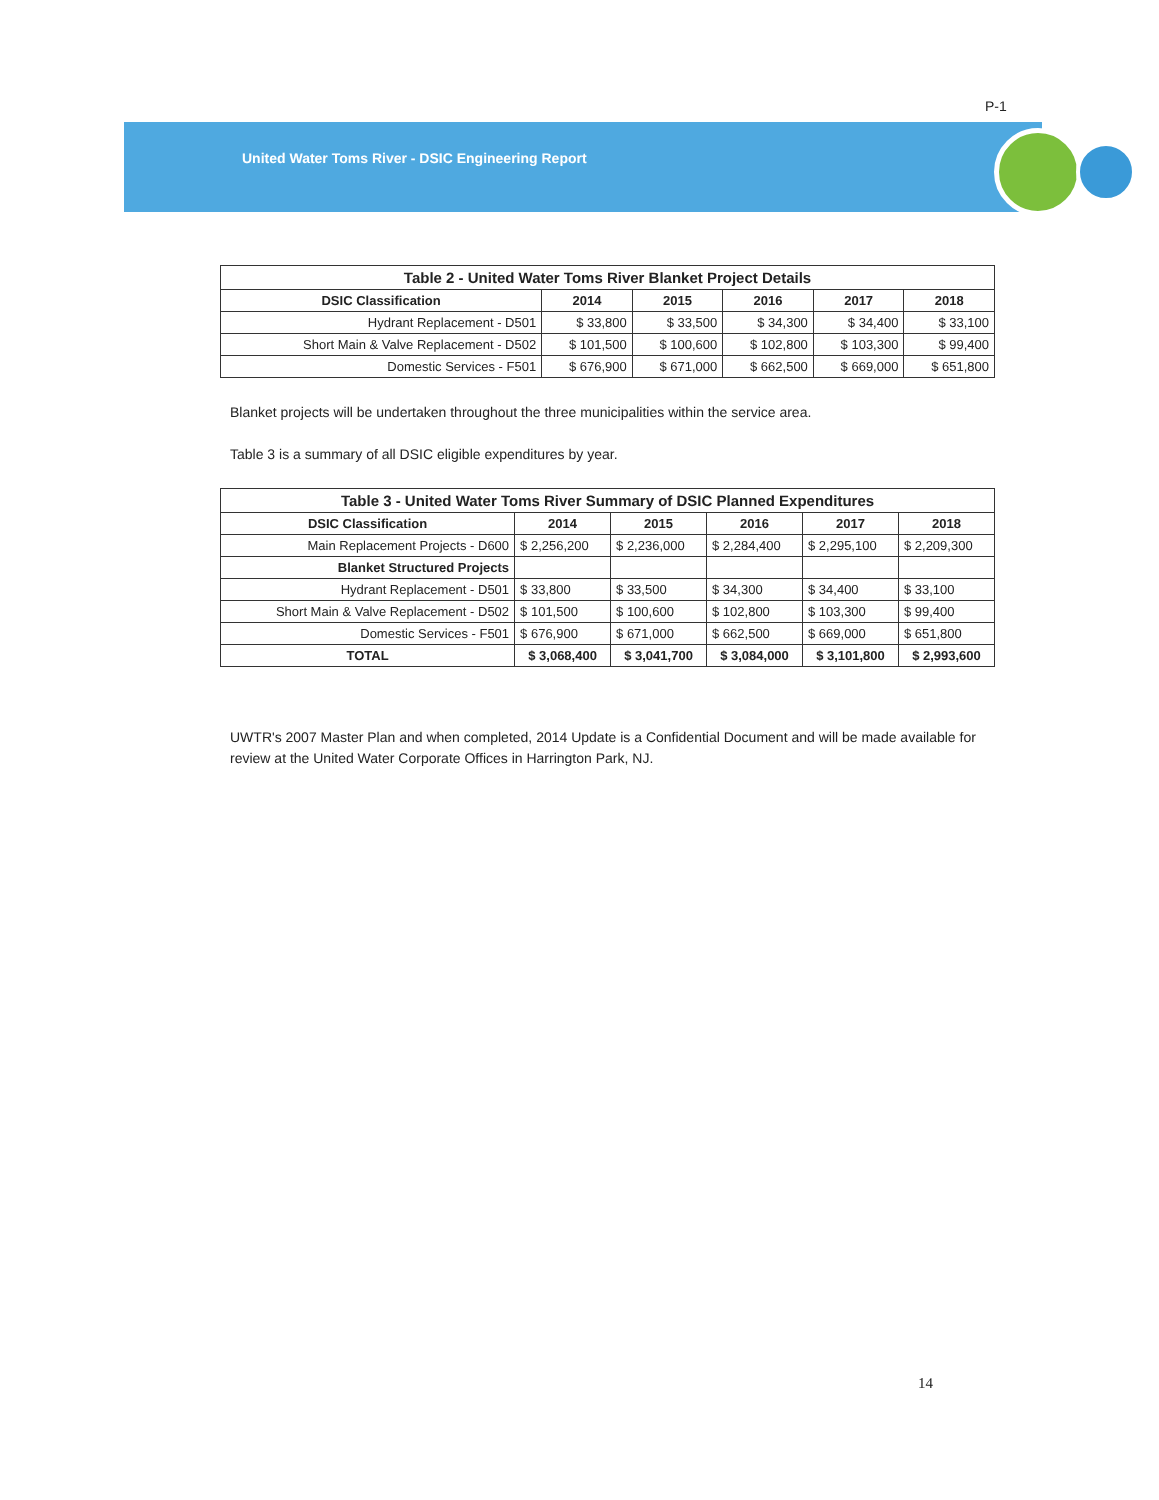P-1
United Water Toms River - DSIC Engineering Report
| Table 2 - United Water Toms River Blanket Project Details | | | | | |
| --- | --- | --- | --- | --- | --- |
| DSIC Classification | 2014 | 2015 | 2016 | 2017 | 2018 |
| Hydrant Replacement - D501 | $ 33,800 | $ 33,500 | $ 34,300 | $ 34,400 | $ 33,100 |
| Short Main & Valve Replacement - D502 | $ 101,500 | $ 100,600 | $ 102,800 | $ 103,300 | $ 99,400 |
| Domestic Services - F501 | $ 676,900 | $ 671,000 | $ 662,500 | $ 669,000 | $ 651,800 |
Blanket projects will be undertaken throughout the three municipalities within the service area.
Table 3 is a summary of all DSIC eligible expenditures by year.
| Table 3 - United Water Toms River Summary of DSIC Planned Expenditures | | | | | |
| --- | --- | --- | --- | --- | --- |
| DSIC Classification | 2014 | 2015 | 2016 | 2017 | 2018 |
| Main Replacement Projects - D600 | $ 2,256,200 | $ 2,236,000 | $ 2,284,400 | $ 2,295,100 | $ 2,209,300 |
| Blanket Structured Projects | | | | | |
| Hydrant Replacement - D501 | $ 33,800 | $ 33,500 | $ 34,300 | $ 34,400 | $ 33,100 |
| Short Main & Valve Replacement - D502 | $ 101,500 | $ 100,600 | $ 102,800 | $ 103,300 | $ 99,400 |
| Domestic Services - F501 | $ 676,900 | $ 671,000 | $ 662,500 | $ 669,000 | $ 651,800 |
| TOTAL | $ 3,068,400 | $ 3,041,700 | $ 3,084,000 | $ 3,101,800 | $ 2,993,600 |
UWTR's 2007 Master Plan and when completed, 2014 Update is a Confidential Document and will be made available for review at the United Water Corporate Offices in Harrington Park, NJ.
14